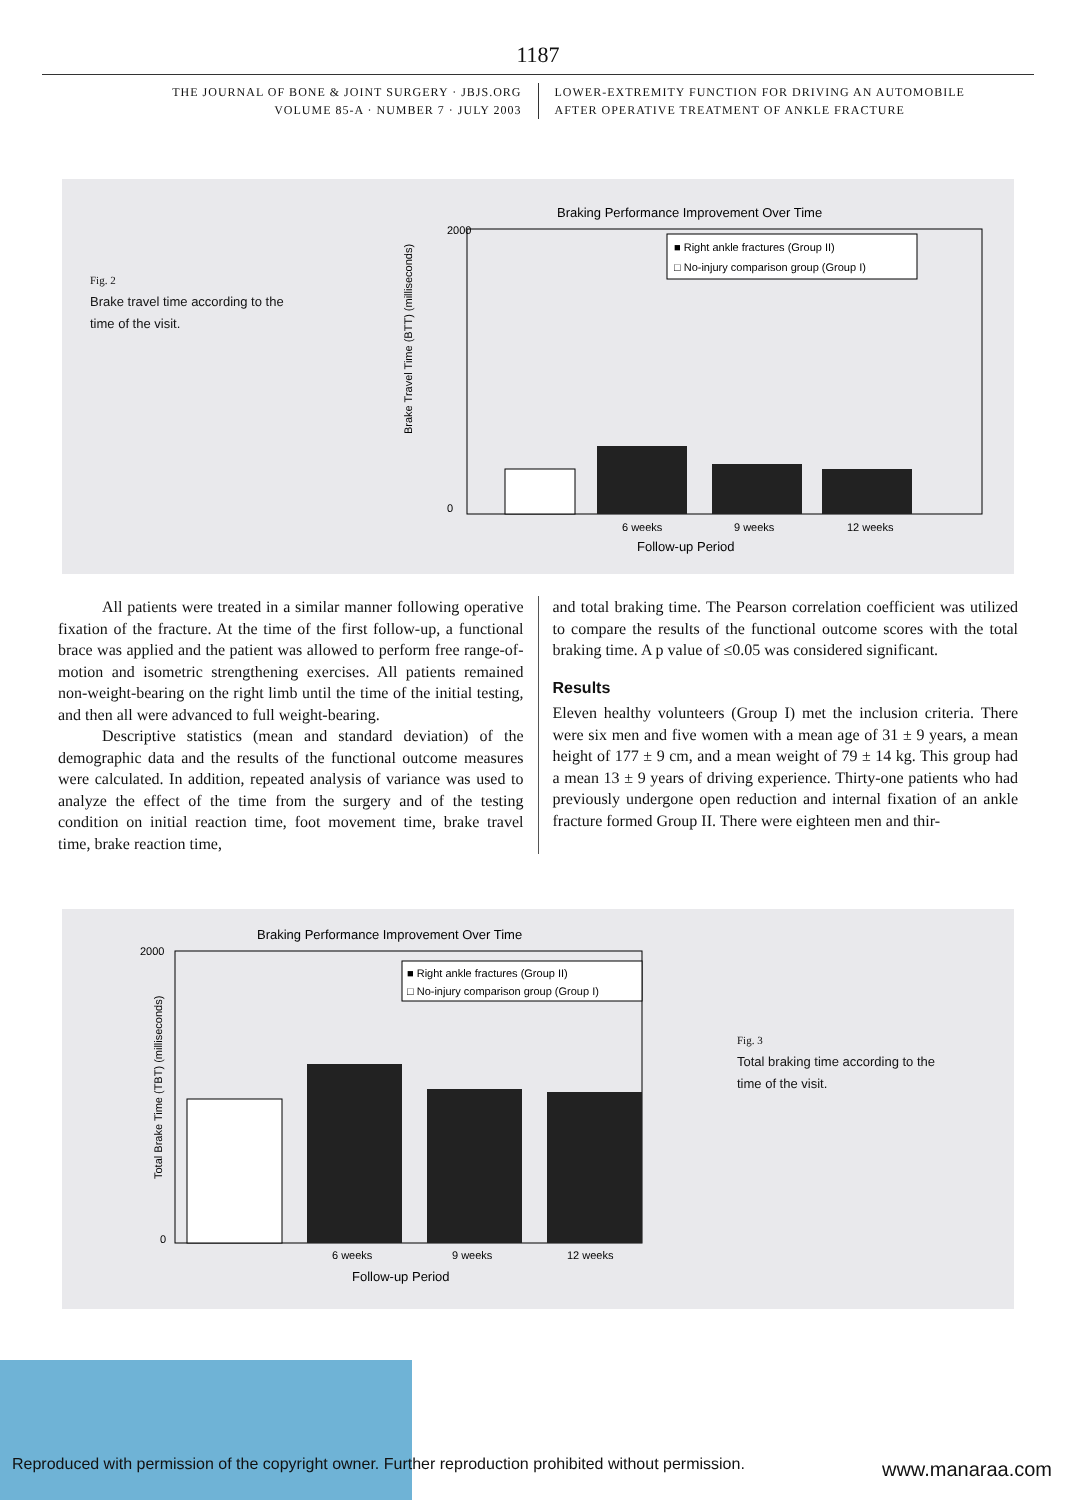1187
THE JOURNAL OF BONE & JOINT SURGERY · JBJS.ORG
VOLUME 85-A · NUMBER 7 · JULY 2003
LOWER-EXTREMITY FUNCTION FOR DRIVING AN AUTOMOBILE
AFTER OPERATIVE TREATMENT OF ANKLE FRACTURE
Fig. 2
Brake travel time according to the time of the visit.
Braking Performance Improvement Over Time
2000
0
Brake Travel Time (BTT) (milliseconds)
■ Right ankle fractures (Group II)
□ No-injury comparison group (Group I)
6 weeks
9 weeks
12 weeks
Follow-up Period
All patients were treated in a similar manner following operative fixation of the fracture. At the time of the first follow-up, a functional brace was applied and the patient was allowed to perform free range-of-motion and isometric strengthening exercises. All patients remained non-weight-bearing on the right limb until the time of the initial testing, and then all were advanced to full weight-bearing.
Descriptive statistics (mean and standard deviation) of the demographic data and the results of the functional outcome measures were calculated. In addition, repeated analysis of variance was used to analyze the effect of the time from the surgery and of the testing condition on initial reaction time, foot movement time, brake travel time, brake reaction time,
and total braking time. The Pearson correlation coefficient was utilized to compare the results of the functional outcome scores with the total braking time. A p value of ≤0.05 was considered significant.
Results
Eleven healthy volunteers (Group I) met the inclusion criteria. There were six men and five women with a mean age of 31 ± 9 years, a mean height of 177 ± 9 cm, and a mean weight of 79 ± 14 kg. This group had a mean 13 ± 9 years of driving experience. Thirty-one patients who had previously undergone open reduction and internal fixation of an ankle fracture formed Group II. There were eighteen men and thir-
Fig. 3
Total braking time according to the time of the visit.
Braking Performance Improvement Over Time
2000
0
Total Brake Time (TBT) (milliseconds)
■ Right ankle fractures (Group II)
□ No-injury comparison group (Group I)
6 weeks
9 weeks
12 weeks
Follow-up Period
Reproduced with permission of the copyright owner. Further reproduction prohibited without permission.
www.manaraa.com